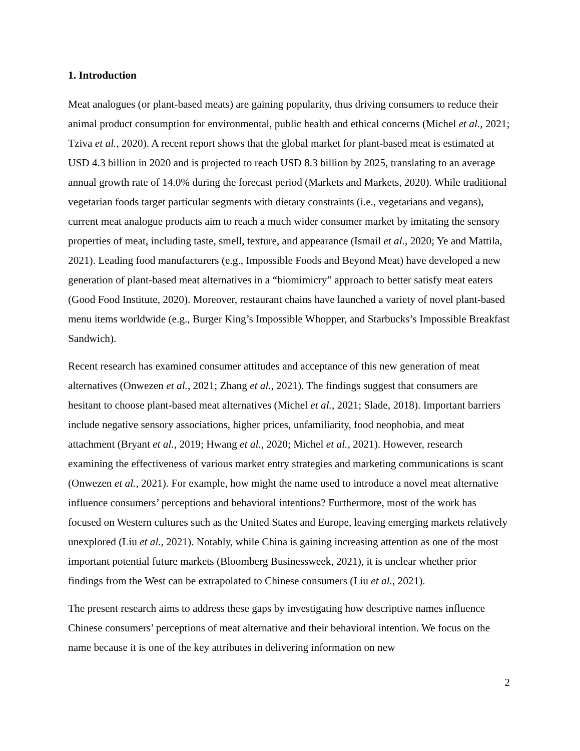1. Introduction
Meat analogues (or plant-based meats) are gaining popularity, thus driving consumers to reduce their animal product consumption for environmental, public health and ethical concerns (Michel et al., 2021; Tziva et al., 2020). A recent report shows that the global market for plant-based meat is estimated at USD 4.3 billion in 2020 and is projected to reach USD 8.3 billion by 2025, translating to an average annual growth rate of 14.0% during the forecast period (Markets and Markets, 2020). While traditional vegetarian foods target particular segments with dietary constraints (i.e., vegetarians and vegans), current meat analogue products aim to reach a much wider consumer market by imitating the sensory properties of meat, including taste, smell, texture, and appearance (Ismail et al., 2020; Ye and Mattila, 2021). Leading food manufacturers (e.g., Impossible Foods and Beyond Meat) have developed a new generation of plant-based meat alternatives in a “biomimicry” approach to better satisfy meat eaters (Good Food Institute, 2020). Moreover, restaurant chains have launched a variety of novel plant-based menu items worldwide (e.g., Burger King’s Impossible Whopper, and Starbucks’s Impossible Breakfast Sandwich).
Recent research has examined consumer attitudes and acceptance of this new generation of meat alternatives (Onwezen et al., 2021; Zhang et al., 2021). The findings suggest that consumers are hesitant to choose plant-based meat alternatives (Michel et al., 2021; Slade, 2018). Important barriers include negative sensory associations, higher prices, unfamiliarity, food neophobia, and meat attachment (Bryant et al., 2019; Hwang et al., 2020; Michel et al., 2021). However, research examining the effectiveness of various market entry strategies and marketing communications is scant (Onwezen et al., 2021). For example, how might the name used to introduce a novel meat alternative influence consumers’ perceptions and behavioral intentions? Furthermore, most of the work has focused on Western cultures such as the United States and Europe, leaving emerging markets relatively unexplored (Liu et al., 2021). Notably, while China is gaining increasing attention as one of the most important potential future markets (Bloomberg Businessweek, 2021), it is unclear whether prior findings from the West can be extrapolated to Chinese consumers (Liu et al., 2021).
The present research aims to address these gaps by investigating how descriptive names influence Chinese consumers’ perceptions of meat alternative and their behavioral intention. We focus on the name because it is one of the key attributes in delivering information on new
2